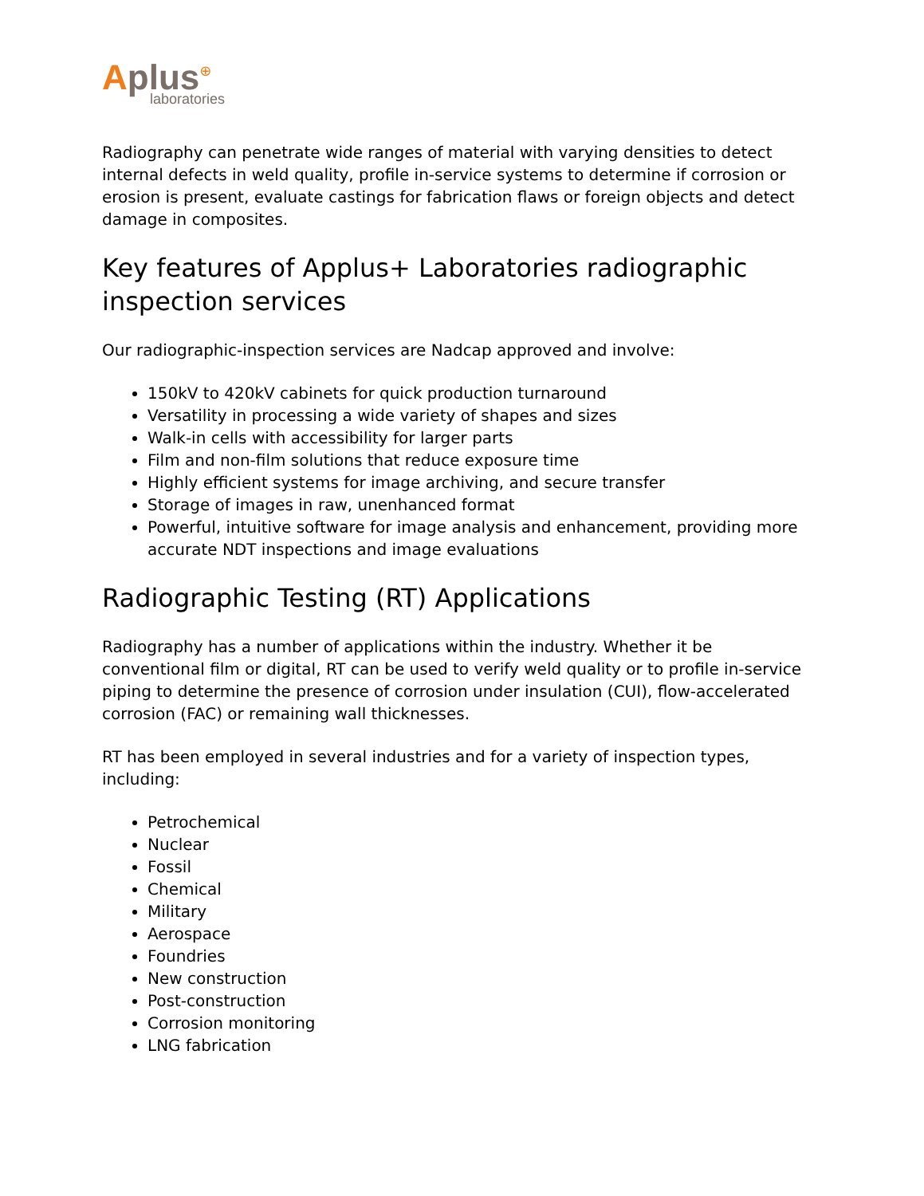Aplus⊕
laboratories
Radiography can penetrate wide ranges of material with varying densities to detect internal defects in weld quality, profile in-service systems to determine if corrosion or erosion is present, evaluate castings for fabrication flaws or foreign objects and detect damage in composites.
Key features of Applus+ Laboratories radiographic inspection services
Our radiographic-inspection services are Nadcap approved and involve:
150kV to 420kV cabinets for quick production turnaround
Versatility in processing a wide variety of shapes and sizes
Walk-in cells with accessibility for larger parts
Film and non-film solutions that reduce exposure time
Highly efficient systems for image archiving, and secure transfer
Storage of images in raw, unenhanced format
Powerful, intuitive software for image analysis and enhancement, providing more accurate NDT inspections and image evaluations
Radiographic Testing (RT) Applications
Radiography has a number of applications within the industry. Whether it be conventional film or digital, RT can be used to verify weld quality or to profile in-service piping to determine the presence of corrosion under insulation (CUI), flow-accelerated corrosion (FAC) or remaining wall thicknesses.
RT has been employed in several industries and for a variety of inspection types, including:
Petrochemical
Nuclear
Fossil
Chemical
Military
Aerospace
Foundries
New construction
Post-construction
Corrosion monitoring
LNG fabrication